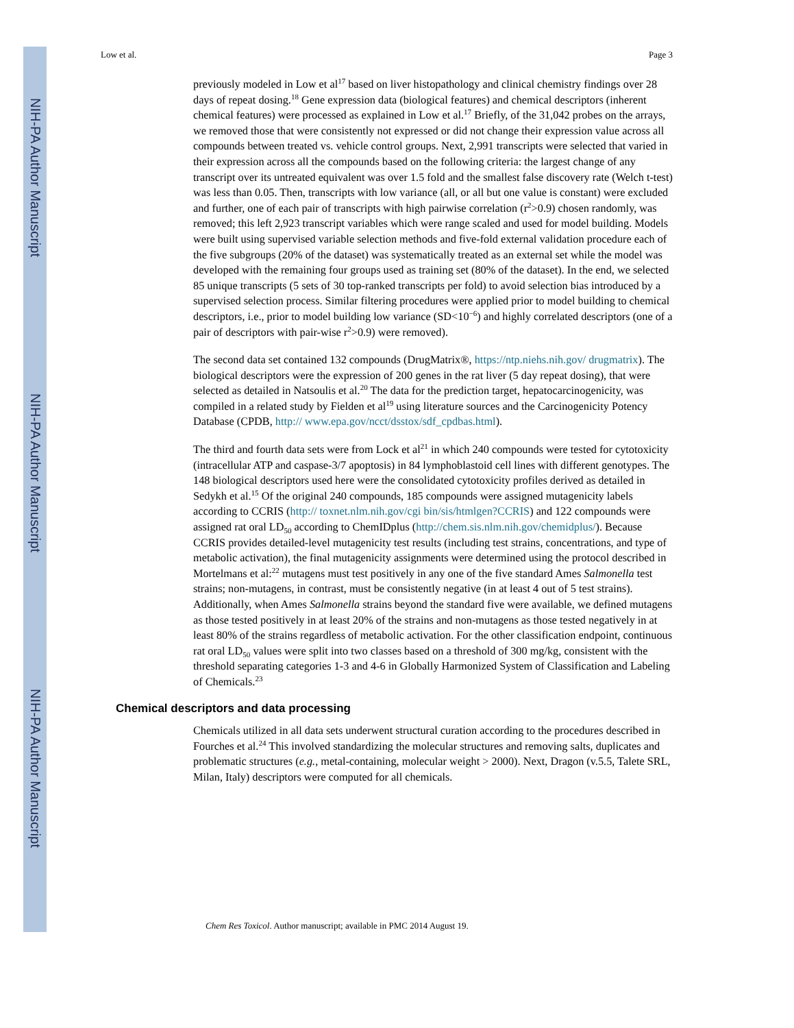NIH-PA Author Manuscript
NIH-PA Author Manuscript
NIH-PA Author Manuscript
Low et al. Page 3
previously modeled in Low et al<sup>17</sup> based on liver histopathology and clinical chemistry findings over 28 days of repeat dosing.<sup>18</sup> Gene expression data (biological features) and chemical descriptors (inherent chemical features) were processed as explained in Low et al.<sup>17</sup> Briefly, of the 31,042 probes on the arrays, we removed those that were consistently not expressed or did not change their expression value across all compounds between treated vs. vehicle control groups. Next, 2,991 transcripts were selected that varied in their expression across all the compounds based on the following criteria: the largest change of any transcript over its untreated equivalent was over 1.5 fold and the smallest false discovery rate (Welch t-test) was less than 0.05. Then, transcripts with low variance (all, or all but one value is constant) were excluded and further, one of each pair of transcripts with high pairwise correlation (r<sup>2</sup>>0.9) chosen randomly, was removed; this left 2,923 transcript variables which were range scaled and used for model building. Models were built using supervised variable selection methods and five-fold external validation procedure each of the five subgroups (20% of the dataset) was systematically treated as an external set while the model was developed with the remaining four groups used as training set (80% of the dataset). In the end, we selected 85 unique transcripts (5 sets of 30 top-ranked transcripts per fold) to avoid selection bias introduced by a supervised selection process. Similar filtering procedures were applied prior to model building to chemical descriptors, i.e., prior to model building low variance (SD<10<sup>−6</sup>) and highly correlated descriptors (one of a pair of descriptors with pair-wise r<sup>2</sup>>0.9) were removed).
The second data set contained 132 compounds (DrugMatrix®, https://ntp.niehs.nih.gov/ drugmatrix). The biological descriptors were the expression of 200 genes in the rat liver (5 day repeat dosing), that were selected as detailed in Natsoulis et al.<sup>20</sup> The data for the prediction target, hepatocarcinogenicity, was compiled in a related study by Fielden et al<sup>19</sup> using literature sources and the Carcinogenicity Potency Database (CPDB, http:// www.epa.gov/ncct/dsstox/sdf_cpdbas.html).
The third and fourth data sets were from Lock et al<sup>21</sup> in which 240 compounds were tested for cytotoxicity (intracellular ATP and caspase-3/7 apoptosis) in 84 lymphoblastoid cell lines with different genotypes. The 148 biological descriptors used here were the consolidated cytotoxicity profiles derived as detailed in Sedykh et al.<sup>15</sup> Of the original 240 compounds, 185 compounds were assigned mutagenicity labels according to CCRIS (http:// toxnet.nlm.nih.gov/cgi bin/sis/htmlgen?CCRIS) and 122 compounds were assigned rat oral LD<sub>50</sub> according to ChemIDplus (http://chem.sis.nlm.nih.gov/chemidplus/). Because CCRIS provides detailed-level mutagenicity test results (including test strains, concentrations, and type of metabolic activation), the final mutagenicity assignments were determined using the protocol described in Mortelmans et al:<sup>22</sup> mutagens must test positively in any one of the five standard Ames Salmonella test strains; non-mutagens, in contrast, must be consistently negative (in at least 4 out of 5 test strains). Additionally, when Ames Salmonella strains beyond the standard five were available, we defined mutagens as those tested positively in at least 20% of the strains and non-mutagens as those tested negatively in at least 80% of the strains regardless of metabolic activation. For the other classification endpoint, continuous rat oral LD<sub>50</sub> values were split into two classes based on a threshold of 300 mg/kg, consistent with the threshold separating categories 1-3 and 4-6 in Globally Harmonized System of Classification and Labeling of Chemicals.<sup>23</sup>
Chemical descriptors and data processing
Chemicals utilized in all data sets underwent structural curation according to the procedures described in Fourches et al.<sup>24</sup> This involved standardizing the molecular structures and removing salts, duplicates and problematic structures (e.g., metal-containing, molecular weight > 2000). Next, Dragon (v.5.5, Talete SRL, Milan, Italy) descriptors were computed for all chemicals.
Chem Res Toxicol. Author manuscript; available in PMC 2014 August 19.